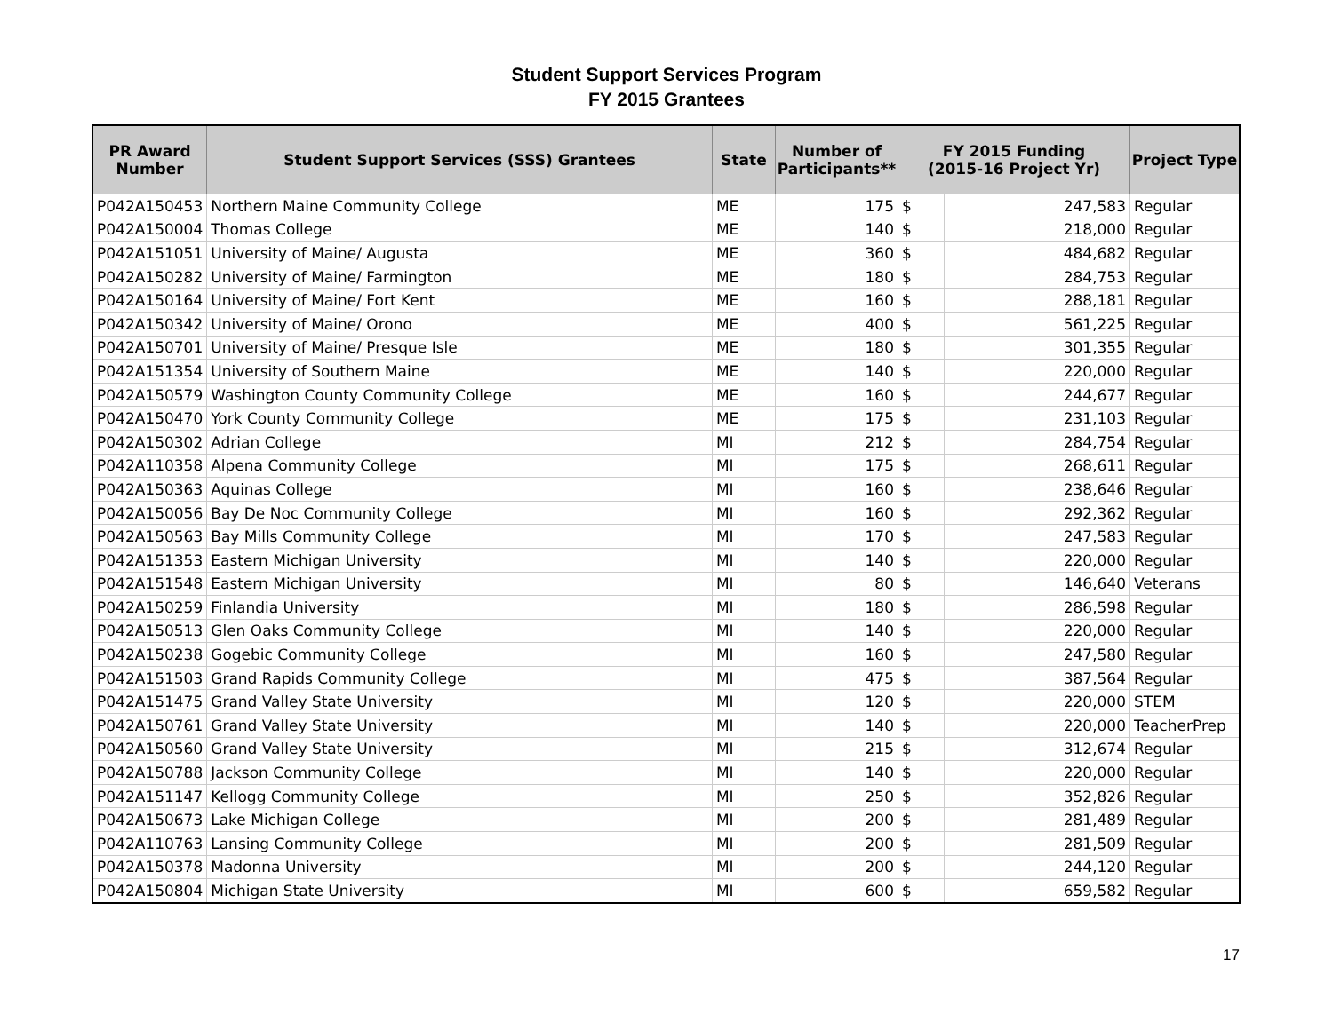Student Support Services Program
FY 2015 Grantees
| PR Award Number | Student Support Services (SSS) Grantees | State | Number of Participants** | FY 2015 Funding (2015-16 Project Yr) | | Project Type |
| --- | --- | --- | --- | --- | --- | --- |
| P042A150453 | Northern Maine Community College | ME | 175 | $ | 247,583 | Regular |
| P042A150004 | Thomas College | ME | 140 | $ | 218,000 | Regular |
| P042A151051 | University of Maine/ Augusta | ME | 360 | $ | 484,682 | Regular |
| P042A150282 | University of Maine/ Farmington | ME | 180 | $ | 284,753 | Regular |
| P042A150164 | University of Maine/ Fort Kent | ME | 160 | $ | 288,181 | Regular |
| P042A150342 | University of Maine/ Orono | ME | 400 | $ | 561,225 | Regular |
| P042A150701 | University of Maine/ Presque Isle | ME | 180 | $ | 301,355 | Regular |
| P042A151354 | University of Southern Maine | ME | 140 | $ | 220,000 | Regular |
| P042A150579 | Washington County Community College | ME | 160 | $ | 244,677 | Regular |
| P042A150470 | York County Community College | ME | 175 | $ | 231,103 | Regular |
| P042A150302 | Adrian College | MI | 212 | $ | 284,754 | Regular |
| P042A110358 | Alpena Community College | MI | 175 | $ | 268,611 | Regular |
| P042A150363 | Aquinas College | MI | 160 | $ | 238,646 | Regular |
| P042A150056 | Bay De Noc Community College | MI | 160 | $ | 292,362 | Regular |
| P042A150563 | Bay Mills Community College | MI | 170 | $ | 247,583 | Regular |
| P042A151353 | Eastern Michigan University | MI | 140 | $ | 220,000 | Regular |
| P042A151548 | Eastern Michigan University | MI | 80 | $ | 146,640 | Veterans |
| P042A150259 | Finlandia University | MI | 180 | $ | 286,598 | Regular |
| P042A150513 | Glen Oaks Community College | MI | 140 | $ | 220,000 | Regular |
| P042A150238 | Gogebic Community College | MI | 160 | $ | 247,580 | Regular |
| P042A151503 | Grand Rapids Community College | MI | 475 | $ | 387,564 | Regular |
| P042A151475 | Grand Valley State University | MI | 120 | $ | 220,000 | STEM |
| P042A150761 | Grand Valley State University | MI | 140 | $ | 220,000 | TeacherPrep |
| P042A150560 | Grand Valley State University | MI | 215 | $ | 312,674 | Regular |
| P042A150788 | Jackson Community College | MI | 140 | $ | 220,000 | Regular |
| P042A151147 | Kellogg Community College | MI | 250 | $ | 352,826 | Regular |
| P042A150673 | Lake Michigan College | MI | 200 | $ | 281,489 | Regular |
| P042A110763 | Lansing Community College | MI | 200 | $ | 281,509 | Regular |
| P042A150378 | Madonna University | MI | 200 | $ | 244,120 | Regular |
| P042A150804 | Michigan State University | MI | 600 | $ | 659,582 | Regular |
17